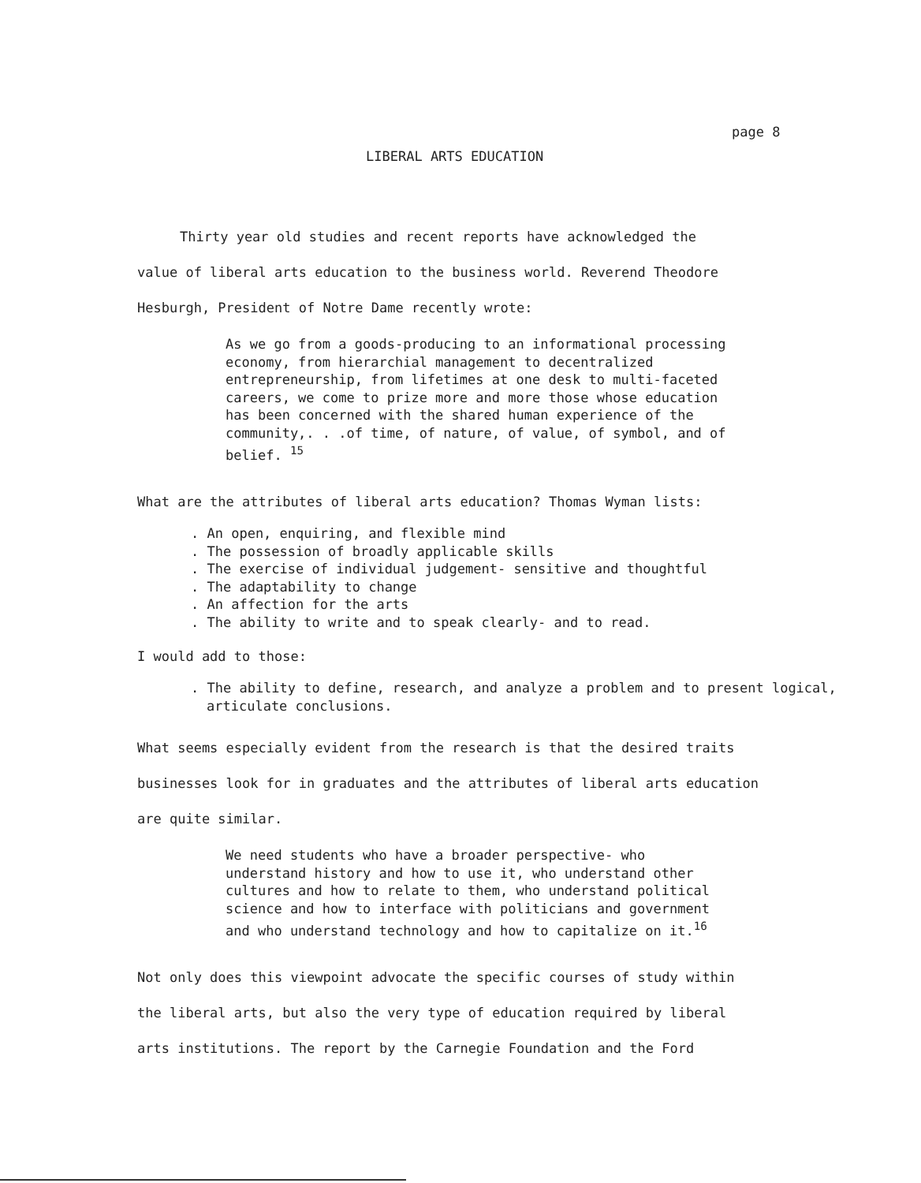page 8
LIBERAL ARTS EDUCATION
Thirty year old studies and recent reports have acknowledged the
value of liberal arts education to the business world. Reverend Theodore
Hesburgh, President of Notre Dame recently wrote:
As we go from a goods-producing to an informational processing economy, from hierarchial management to decentralized entrepreneurship, from lifetimes at one desk to multi-faceted careers, we come to prize more and more those whose education has been concerned with the shared human experience of the community,. . .of time, of nature, of value, of symbol, and of belief. <sup>15</sup>
What are the attributes of liberal arts education? Thomas Wyman lists:
. An open, enquiring, and flexible mind
. The possession of broadly applicable skills
. The exercise of individual judgement- sensitive and thoughtful
. The adaptability to change
. An affection for the arts
. The ability to write and to speak clearly- and to read.
I would add to those:
. The ability to define, research, and analyze a problem and to present logical, articulate conclusions.
What seems especially evident from the research is that the desired traits
businesses look for in graduates and the attributes of liberal arts education
are quite similar.
We need students who have a broader perspective- who understand history and how to use it, who understand other cultures and how to relate to them, who understand political science and how to interface with politicians and government and who understand technology and how to capitalize on it.<sup>16</sup>
Not only does this viewpoint advocate the specific courses of study within
the liberal arts, but also the very type of education required by liberal
arts institutions. The report by the Carnegie Foundation and the Ford